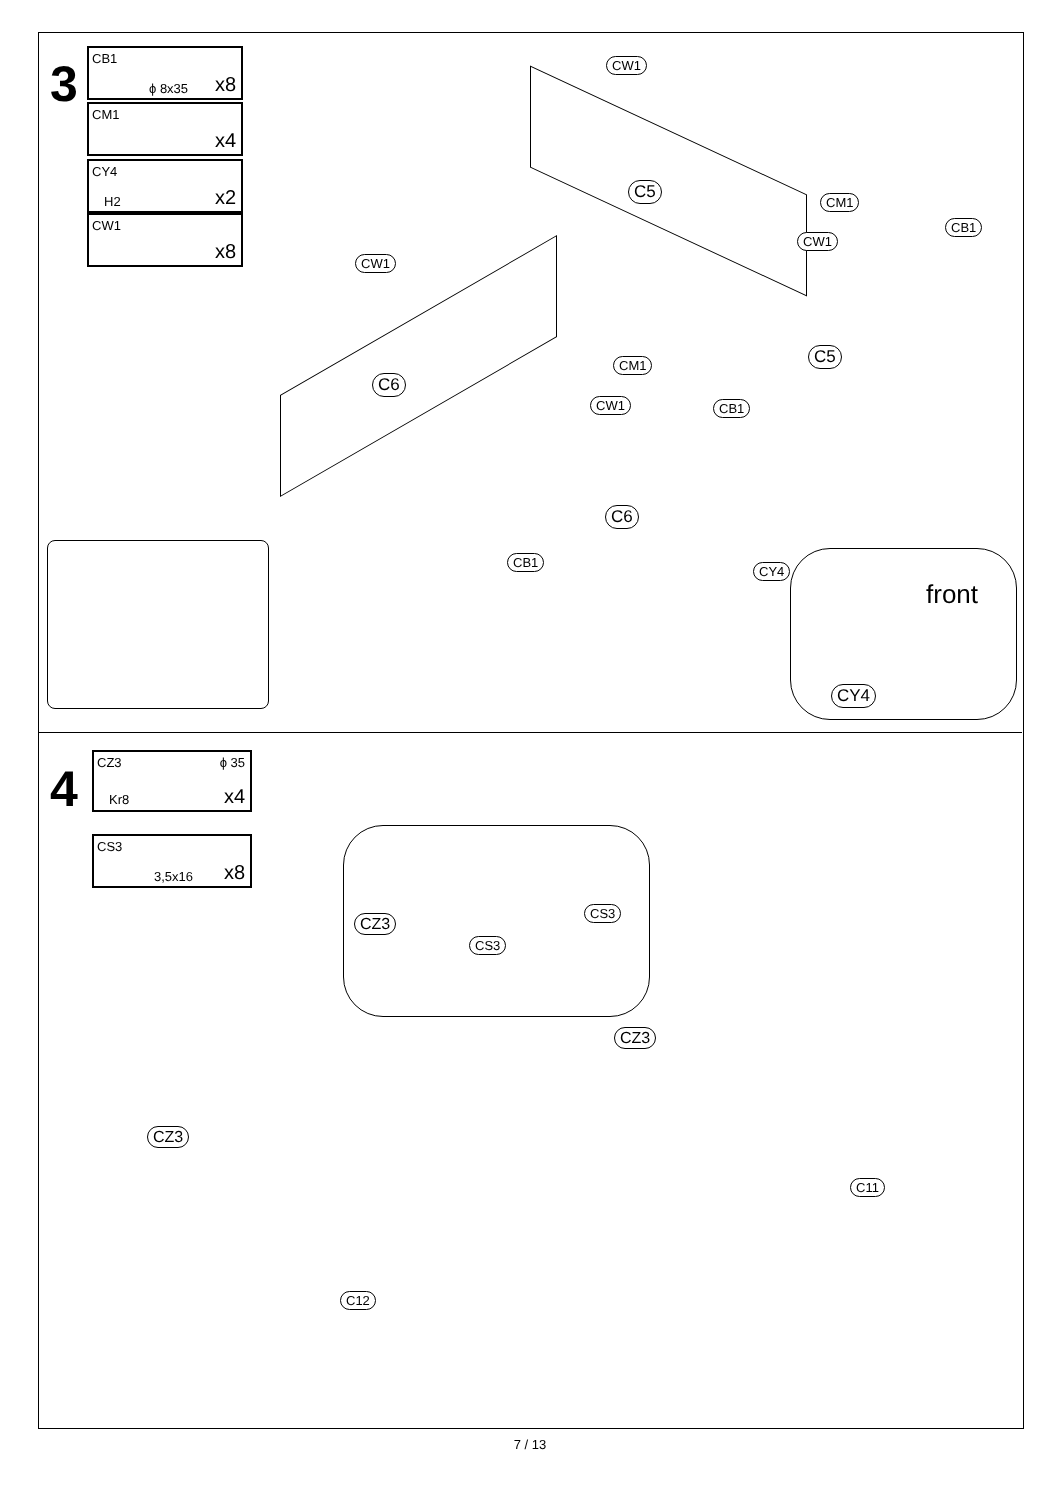3
CB1
ϕ 8x35 x8
CM1
x4
CY4
H2 x2
CW1
x8
CW1
C5
CW1
C6
CM1
CB1
CW1
C5
CM1
CW1 CB1
C6
CB1
CY4
front
CY4
4
CZ3 ϕ 35
Kr8 x4
CS3
3,5x16 x8
CZ3
CS3
CS3
CZ3
C11
CZ3
C12
7 / 13